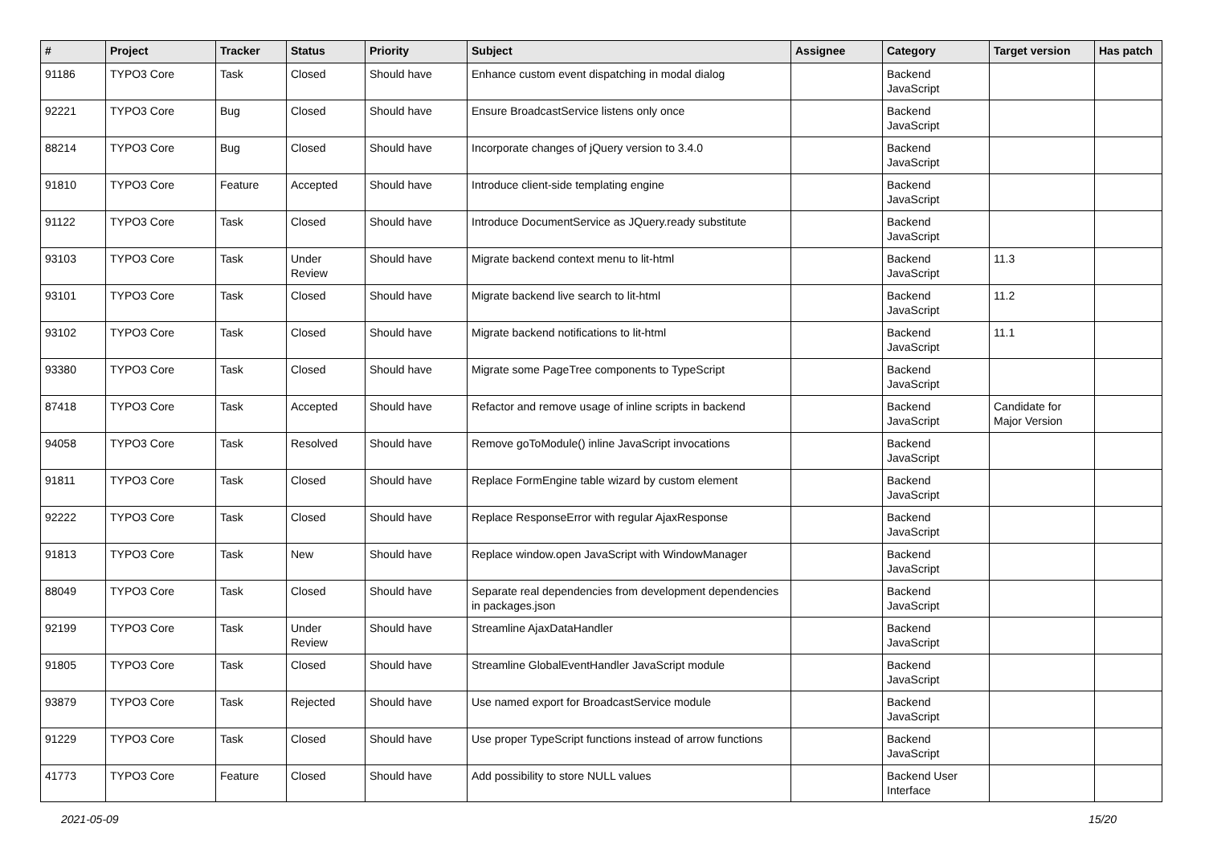| # | Project | Tracker | Status | Priority | Subject | Assignee | Category | Target version | Has patch |
| --- | --- | --- | --- | --- | --- | --- | --- | --- | --- |
| 91186 | TYPO3 Core | Task | Closed | Should have | Enhance custom event dispatching in modal dialog | | Backend JavaScript | | |
| 92221 | TYPO3 Core | Bug | Closed | Should have | Ensure BroadcastService listens only once | | Backend JavaScript | | |
| 88214 | TYPO3 Core | Bug | Closed | Should have | Incorporate changes of jQuery version to 3.4.0 | | Backend JavaScript | | |
| 91810 | TYPO3 Core | Feature | Accepted | Should have | Introduce client-side templating engine | | Backend JavaScript | | |
| 91122 | TYPO3 Core | Task | Closed | Should have | Introduce DocumentService as JQuery.ready substitute | | Backend JavaScript | | |
| 93103 | TYPO3 Core | Task | Under Review | Should have | Migrate backend context menu to lit-html | | Backend JavaScript | 11.3 | |
| 93101 | TYPO3 Core | Task | Closed | Should have | Migrate backend live search to lit-html | | Backend JavaScript | 11.2 | |
| 93102 | TYPO3 Core | Task | Closed | Should have | Migrate backend notifications to lit-html | | Backend JavaScript | 11.1 | |
| 93380 | TYPO3 Core | Task | Closed | Should have | Migrate some PageTree components to TypeScript | | Backend JavaScript | | |
| 87418 | TYPO3 Core | Task | Accepted | Should have | Refactor and remove usage of inline scripts in backend | | Backend JavaScript | Candidate for Major Version | |
| 94058 | TYPO3 Core | Task | Resolved | Should have | Remove goToModule() inline JavaScript invocations | | Backend JavaScript | | |
| 91811 | TYPO3 Core | Task | Closed | Should have | Replace FormEngine table wizard by custom element | | Backend JavaScript | | |
| 92222 | TYPO3 Core | Task | Closed | Should have | Replace ResponseError with regular AjaxResponse | | Backend JavaScript | | |
| 91813 | TYPO3 Core | Task | New | Should have | Replace window.open JavaScript with WindowManager | | Backend JavaScript | | |
| 88049 | TYPO3 Core | Task | Closed | Should have | Separate real dependencies from development dependencies in packages.json | | Backend JavaScript | | |
| 92199 | TYPO3 Core | Task | Under Review | Should have | Streamline AjaxDataHandler | | Backend JavaScript | | |
| 91805 | TYPO3 Core | Task | Closed | Should have | Streamline GlobalEventHandler JavaScript module | | Backend JavaScript | | |
| 93879 | TYPO3 Core | Task | Rejected | Should have | Use named export for BroadcastService module | | Backend JavaScript | | |
| 91229 | TYPO3 Core | Task | Closed | Should have | Use proper TypeScript functions instead of arrow functions | | Backend JavaScript | | |
| 41773 | TYPO3 Core | Feature | Closed | Should have | Add possibility to store NULL values | | Backend User Interface | | |
2021-05-09 15/20